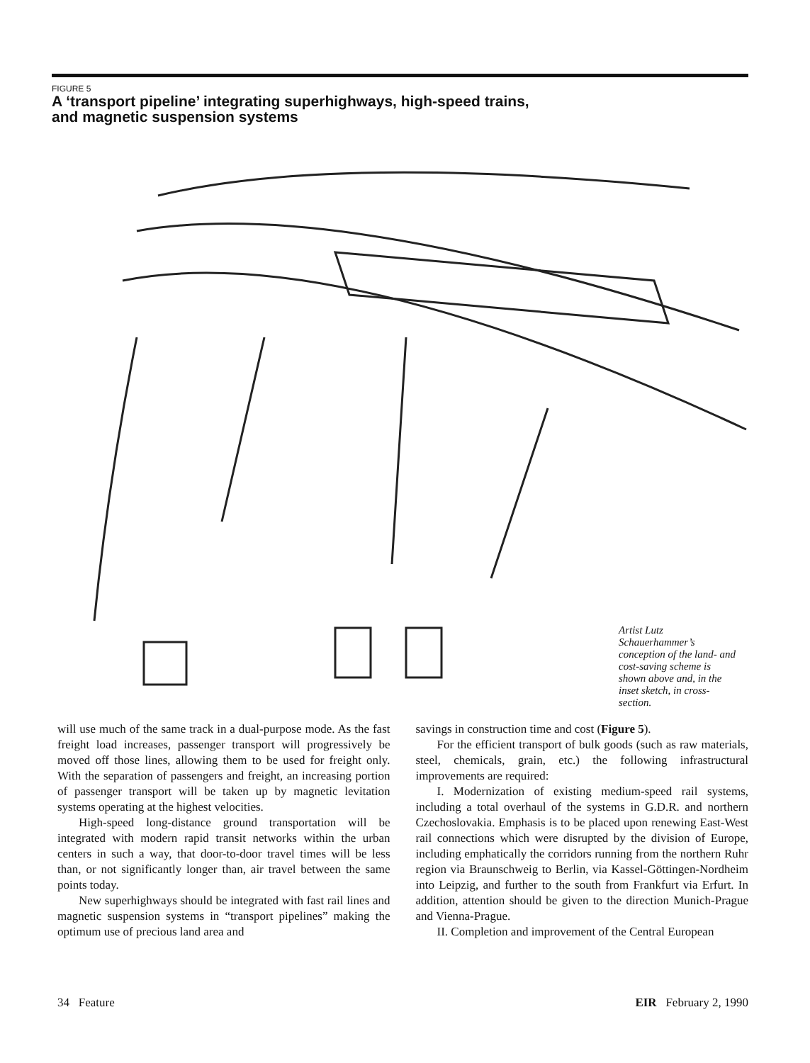FIGURE 5
A ‘transport pipeline’ integrating superhighways, high-speed trains,
and magnetic suspension systems
Artist Lutz Schauerhammer’s conception of the land- and cost-saving scheme is shown above and, in the inset sketch, in cross-section.
will use much of the same track in a dual-purpose mode. As the fast freight load increases, passenger transport will progressively be moved off those lines, allowing them to be used for freight only. With the separation of passengers and freight, an increasing portion of passenger transport will be taken up by magnetic levitation systems operating at the highest velocities.
High-speed long-distance ground transportation will be integrated with modern rapid transit networks within the urban centers in such a way, that door-to-door travel times will be less than, or not significantly longer than, air travel between the same points today.
New superhighways should be integrated with fast rail lines and magnetic suspension systems in “transport pipelines” making the optimum use of precious land area and
savings in construction time and cost (Figure 5).
For the efficient transport of bulk goods (such as raw materials, steel, chemicals, grain, etc.) the following infrastructural improvements are required:
I. Modernization of existing medium-speed rail systems, including a total overhaul of the systems in G.D.R. and northern Czechoslovakia. Emphasis is to be placed upon renewing East-West rail connections which were disrupted by the division of Europe, including emphatically the corridors running from the northern Ruhr region via Braunschweig to Berlin, via Kassel-Göttingen-Nordheim into Leipzig, and further to the south from Frankfurt via Erfurt. In addition, attention should be given to the direction Munich-Prague and Vienna-Prague.
II. Completion and improvement of the Central European
34 Feature EIR February 2, 1990